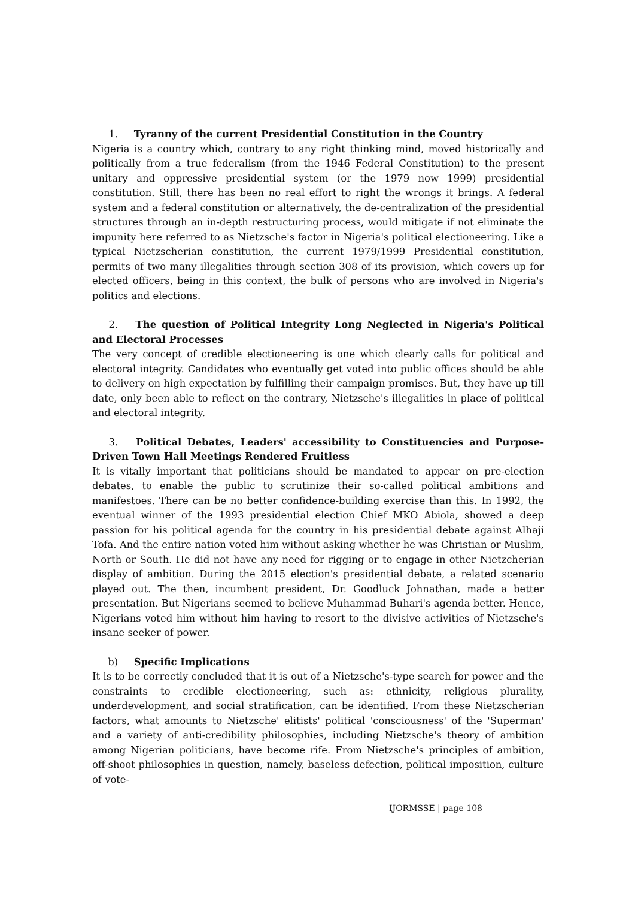1. Tyranny of the current Presidential Constitution in the Country
Nigeria is a country which, contrary to any right thinking mind, moved historically and politically from a true federalism (from the 1946 Federal Constitution) to the present unitary and oppressive presidential system (or the 1979 now 1999) presidential constitution. Still, there has been no real effort to right the wrongs it brings. A federal system and a federal constitution or alternatively, the de-centralization of the presidential structures through an in-depth restructuring process, would mitigate if not eliminate the impunity here referred to as Nietzsche's factor in Nigeria's political electioneering. Like a typical Nietzscherian constitution, the current 1979/1999 Presidential constitution, permits of two many illegalities through section 308 of its provision, which covers up for elected officers, being in this context, the bulk of persons who are involved in Nigeria's politics and elections.
2. The question of Political Integrity Long Neglected in Nigeria's Political and Electoral Processes
The very concept of credible electioneering is one which clearly calls for political and electoral integrity. Candidates who eventually get voted into public offices should be able to delivery on high expectation by fulfilling their campaign promises. But, they have up till date, only been able to reflect on the contrary, Nietzsche's illegalities in place of political and electoral integrity.
3. Political Debates, Leaders' accessibility to Constituencies and Purpose-Driven Town Hall Meetings Rendered Fruitless
It is vitally important that politicians should be mandated to appear on pre-election debates, to enable the public to scrutinize their so-called political ambitions and manifestoes. There can be no better confidence-building exercise than this. In 1992, the eventual winner of the 1993 presidential election Chief MKO Abiola, showed a deep passion for his political agenda for the country in his presidential debate against Alhaji Tofa. And the entire nation voted him without asking whether he was Christian or Muslim, North or South. He did not have any need for rigging or to engage in other Nietzcherian display of ambition. During the 2015 election's presidential debate, a related scenario played out. The then, incumbent president, Dr. Goodluck Johnathan, made a better presentation. But Nigerians seemed to believe Muhammad Buhari's agenda better. Hence, Nigerians voted him without him having to resort to the divisive activities of Nietzsche's insane seeker of power.
b) Specific Implications
It is to be correctly concluded that it is out of a Nietzsche's-type search for power and the constraints to credible electioneering, such as: ethnicity, religious plurality, underdevelopment, and social stratification, can be identified. From these Nietzscherian factors, what amounts to Nietzsche' elitists' political 'consciousness' of the 'Superman' and a variety of anti-credibility philosophies, including Nietzsche's theory of ambition among Nigerian politicians, have become rife. From Nietzsche's principles of ambition, off-shoot philosophies in question, namely, baseless defection, political imposition, culture of vote-
IJORMSSE | page 108